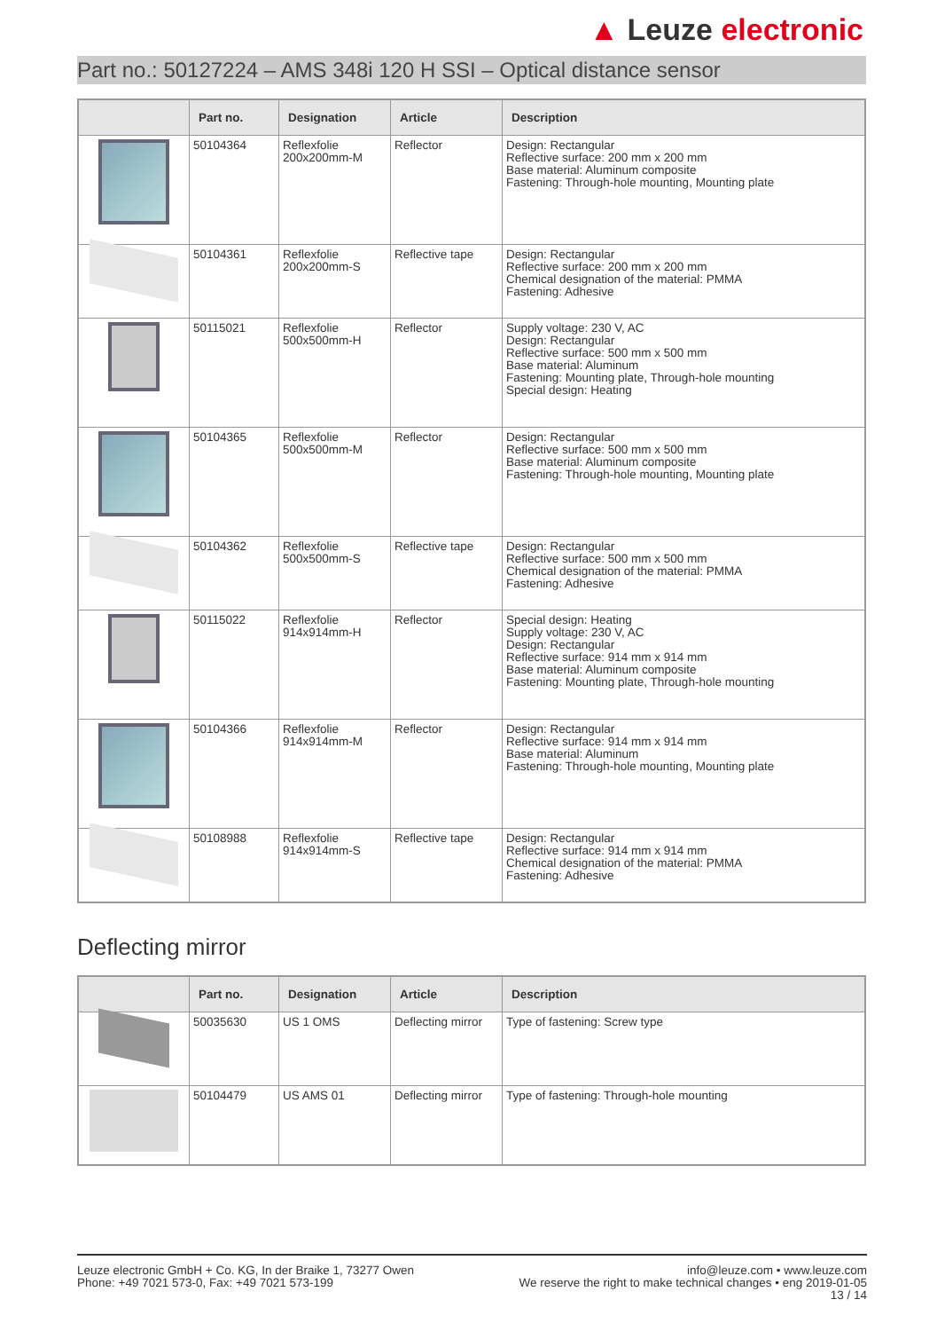▲ Leuze electronic
Part no.: 50127224 – AMS 348i 120 H SSI – Optical distance sensor
| | Part no. | Designation | Article | Description |
| --- | --- | --- | --- | --- |
| | 50104364 | Reflexfolie 200x200mm-M | Reflector | Design: Rectangular Reflective surface: 200 mm x 200 mm Base material: Aluminum composite Fastening: Through-hole mounting, Mounting plate |
| | 50104361 | Reflexfolie 200x200mm-S | Reflective tape | Design: Rectangular Reflective surface: 200 mm x 200 mm Chemical designation of the material: PMMA Fastening: Adhesive |
| | 50115021 | Reflexfolie 500x500mm-H | Reflector | Supply voltage: 230 V, AC Design: Rectangular Reflective surface: 500 mm x 500 mm Base material: Aluminum Fastening: Mounting plate, Through-hole mounting Special design: Heating |
| | 50104365 | Reflexfolie 500x500mm-M | Reflector | Design: Rectangular Reflective surface: 500 mm x 500 mm Base material: Aluminum composite Fastening: Through-hole mounting, Mounting plate |
| | 50104362 | Reflexfolie 500x500mm-S | Reflective tape | Design: Rectangular Reflective surface: 500 mm x 500 mm Chemical designation of the material: PMMA Fastening: Adhesive |
| | 50115022 | Reflexfolie 914x914mm-H | Reflector | Special design: Heating Supply voltage: 230 V, AC Design: Rectangular Reflective surface: 914 mm x 914 mm Base material: Aluminum composite Fastening: Mounting plate, Through-hole mounting |
| | 50104366 | Reflexfolie 914x914mm-M | Reflector | Design: Rectangular Reflective surface: 914 mm x 914 mm Base material: Aluminum Fastening: Through-hole mounting, Mounting plate |
| | 50108988 | Reflexfolie 914x914mm-S | Reflective tape | Design: Rectangular Reflective surface: 914 mm x 914 mm Chemical designation of the material: PMMA Fastening: Adhesive |
Deflecting mirror
| | Part no. | Designation | Article | Description |
| --- | --- | --- | --- | --- |
| | 50035630 | US 1 OMS | Deflecting mirror | Type of fastening: Screw type |
| | 50104479 | US AMS 01 | Deflecting mirror | Type of fastening: Through-hole mounting |
Leuze electronic GmbH + Co. KG, In der Braike 1, 73277 Owen
Phone: +49 7021 573-0, Fax: +49 7021 573-199
info@leuze.com • www.leuze.com
We reserve the right to make technical changes • eng 2019-01-05
13 / 14